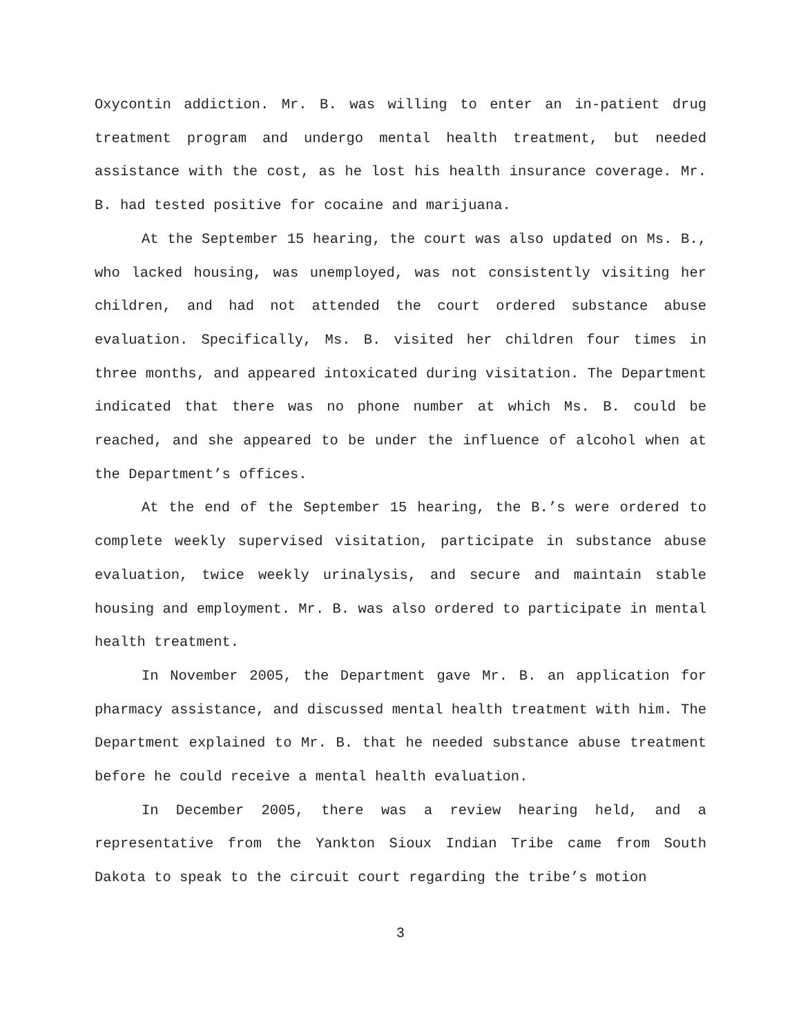Oxycontin addiction. Mr. B. was willing to enter an in-patient drug treatment program and undergo mental health treatment, but needed assistance with the cost, as he lost his health insurance coverage. Mr. B. had tested positive for cocaine and marijuana.
At the September 15 hearing, the court was also updated on Ms. B., who lacked housing, was unemployed, was not consistently visiting her children, and had not attended the court ordered substance abuse evaluation. Specifically, Ms. B. visited her children four times in three months, and appeared intoxicated during visitation. The Department indicated that there was no phone number at which Ms. B. could be reached, and she appeared to be under the influence of alcohol when at the Department’s offices.
At the end of the September 15 hearing, the B.’s were ordered to complete weekly supervised visitation, participate in substance abuse evaluation, twice weekly urinalysis, and secure and maintain stable housing and employment. Mr. B. was also ordered to participate in mental health treatment.
In November 2005, the Department gave Mr. B. an application for pharmacy assistance, and discussed mental health treatment with him. The Department explained to Mr. B. that he needed substance abuse treatment before he could receive a mental health evaluation.
In December 2005, there was a review hearing held, and a representative from the Yankton Sioux Indian Tribe came from South Dakota to speak to the circuit court regarding the tribe’s motion
3